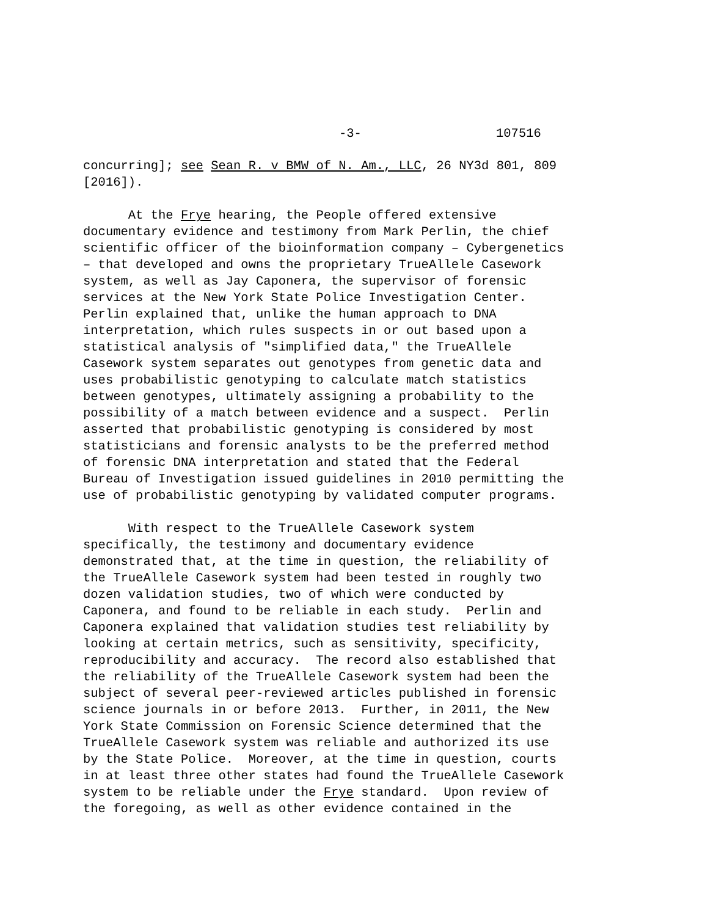-3- 107516
concurring]; see Sean R. v BMW of N. Am., LLC, 26 NY3d 801, 809 [2016]).
At the Frye hearing, the People offered extensive documentary evidence and testimony from Mark Perlin, the chief scientific officer of the bioinformation company – Cybergenetics – that developed and owns the proprietary TrueAllele Casework system, as well as Jay Caponera, the supervisor of forensic services at the New York State Police Investigation Center. Perlin explained that, unlike the human approach to DNA interpretation, which rules suspects in or out based upon a statistical analysis of "simplified data," the TrueAllele Casework system separates out genotypes from genetic data and uses probabilistic genotyping to calculate match statistics between genotypes, ultimately assigning a probability to the possibility of a match between evidence and a suspect. Perlin asserted that probabilistic genotyping is considered by most statisticians and forensic analysts to be the preferred method of forensic DNA interpretation and stated that the Federal Bureau of Investigation issued guidelines in 2010 permitting the use of probabilistic genotyping by validated computer programs.
With respect to the TrueAllele Casework system specifically, the testimony and documentary evidence demonstrated that, at the time in question, the reliability of the TrueAllele Casework system had been tested in roughly two dozen validation studies, two of which were conducted by Caponera, and found to be reliable in each study. Perlin and Caponera explained that validation studies test reliability by looking at certain metrics, such as sensitivity, specificity, reproducibility and accuracy. The record also established that the reliability of the TrueAllele Casework system had been the subject of several peer-reviewed articles published in forensic science journals in or before 2013. Further, in 2011, the New York State Commission on Forensic Science determined that the TrueAllele Casework system was reliable and authorized its use by the State Police. Moreover, at the time in question, courts in at least three other states had found the TrueAllele Casework system to be reliable under the Frye standard. Upon review of the foregoing, as well as other evidence contained in the